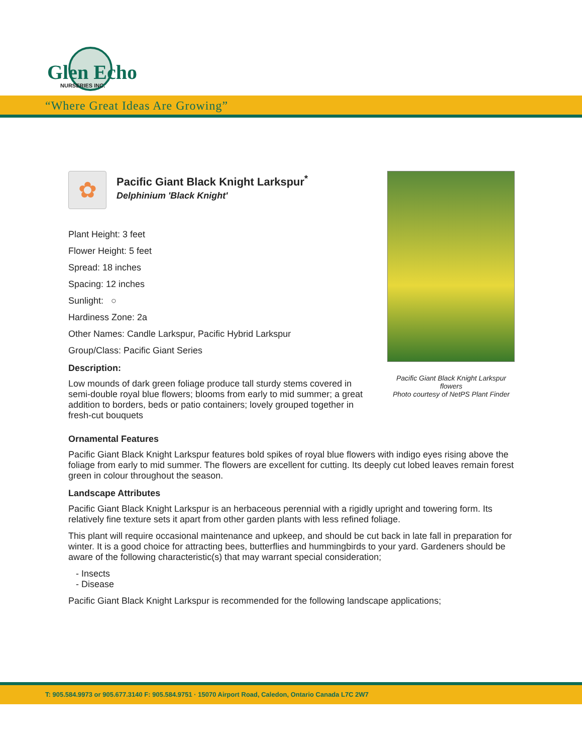Glen Echo
NURSERIES INC.
“Where Great Ideas Are Growing”
Pacific Giant Black Knight Larkspur flowers
Photo courtesy of NetPS Plant Finder
✿
Pacific Giant Black Knight Larkspur<sup>*</sup>
Delphinium 'Black Knight'
Plant Height: 3 feet
Flower Height: 5 feet
Spread: 18 inches
Spacing: 12 inches
Sunlight: ○
Hardiness Zone: 2a
Other Names: Candle Larkspur, Pacific Hybrid Larkspur
Group/Class: Pacific Giant Series
Description:
Low mounds of dark green foliage produce tall sturdy stems covered in semi-double royal blue flowers; blooms from early to mid summer; a great addition to borders, beds or patio containers; lovely grouped together in fresh-cut bouquets
Ornamental Features
Pacific Giant Black Knight Larkspur features bold spikes of royal blue flowers with indigo eyes rising above the foliage from early to mid summer. The flowers are excellent for cutting. Its deeply cut lobed leaves remain forest green in colour throughout the season.
Landscape Attributes
Pacific Giant Black Knight Larkspur is an herbaceous perennial with a rigidly upright and towering form. Its relatively fine texture sets it apart from other garden plants with less refined foliage.
This plant will require occasional maintenance and upkeep, and should be cut back in late fall in preparation for winter. It is a good choice for attracting bees, butterflies and hummingbirds to your yard. Gardeners should be aware of the following characteristic(s) that may warrant special consideration;
- Insects
- Disease
Pacific Giant Black Knight Larkspur is recommended for the following landscape applications;
T: 905.584.9973 or 905.677.3140 F: 905.584.9751 · 15070 Airport Road, Caledon, Ontario Canada L7C 2W7